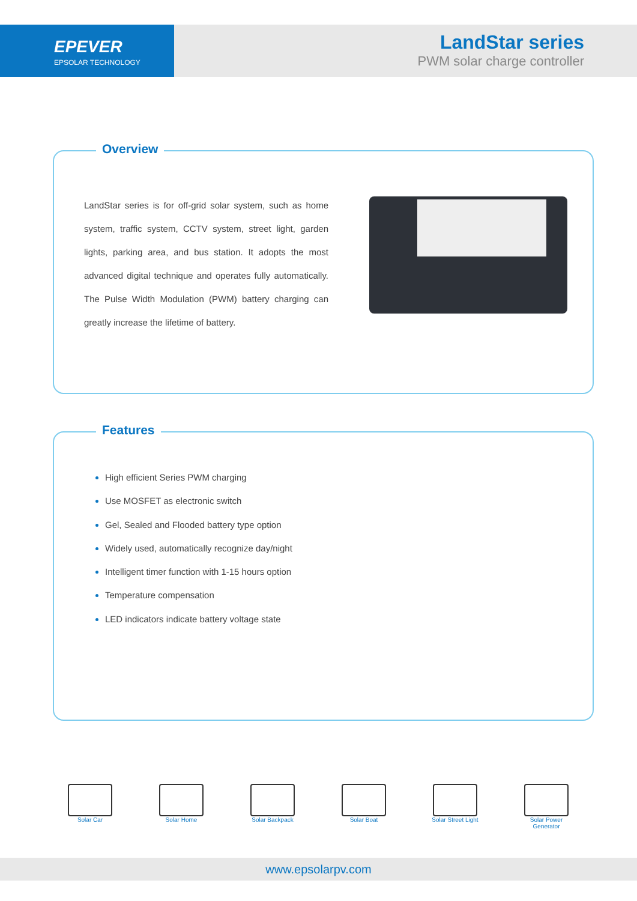EPEVER
EPSOLAR TECHNOLOGY
LandStar series
PWM solar charge controller
Overview
LandStar series is for off-grid solar system, such as home system, traffic system, CCTV system, street light, garden lights, parking area, and bus station. It adopts the most advanced digital technique and operates fully automatically. The Pulse Width Modulation (PWM) battery charging can greatly increase the lifetime of battery.
Features
High efficient Series PWM charging
Use MOSFET as electronic switch
Gel, Sealed and Flooded battery type option
Widely used, automatically recognize day/night
Intelligent timer function with 1-15 hours option
Temperature compensation
LED indicators indicate battery voltage state
Solar Car Solar Home Solar Backpack Solar Boat Solar Street Light
Solar Power Generator
www.epsolarpv.com